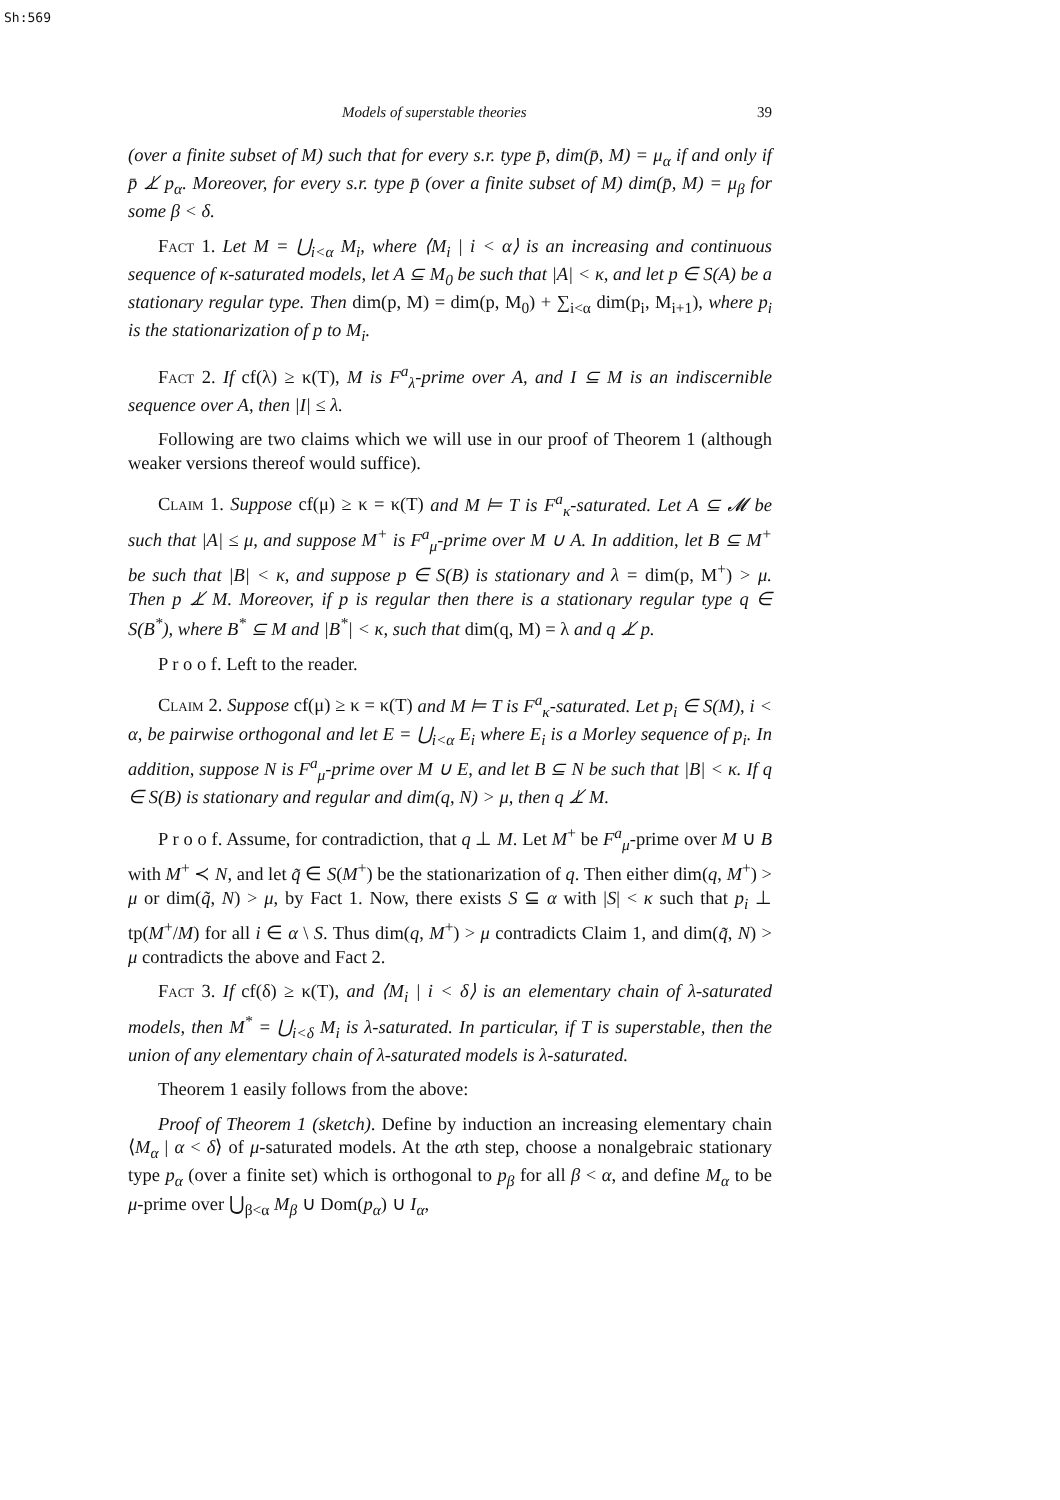Sh:569
Models of superstable theories 39
(over a finite subset of M) such that for every s.r. type p̄, dim(p̄, M) = μ<sub>α</sub> if and only if p̄ ⊥̸ p<sub>α</sub>. Moreover, for every s.r. type p̄ (over a finite subset of M) dim(p̄, M) = μ<sub>β</sub> for some β < δ.
Fact 1. Let M = ⋃<sub>i<α</sub> M<sub>i</sub>, where ⟨M<sub>i</sub> | i < α⟩ is an increasing and continuous sequence of κ-saturated models, let A ⊆ M<sub>0</sub> be such that |A| < κ, and let p ∈ S(A) be a stationary regular type. Then dim(p, M) = dim(p, M<sub>0</sub>) + ∑<sub>i<α</sub> dim(p<sub>i</sub>, M<sub>i+1</sub>), where p<sub>i</sub> is the stationarization of p to M<sub>i</sub>.
Fact 2. If cf(λ) ≥ κ(T), M is F<sup>a</sup><sub>λ</sub>-prime over A, and I ⊆ M is an indiscernible sequence over A, then |I| ≤ λ.
Following are two claims which we will use in our proof of Theorem 1 (although weaker versions thereof would suffice).
Claim 1. Suppose cf(μ) ≥ κ = κ(T) and M ⊨ T is F<sup>a</sup><sub>κ</sub>-saturated. Let A ⊆ 𝓜 be such that |A| ≤ μ, and suppose M<sup>+</sup> is F<sup>a</sup><sub>μ</sub>-prime over M ∪ A. In addition, let B ⊆ M<sup>+</sup> be such that |B| < κ, and suppose p ∈ S(B) is stationary and λ = dim(p, M<sup>+</sup>) > μ. Then p ⊥̸ M. Moreover, if p is regular then there is a stationary regular type q ∈ S(B<sup>*</sup>), where B<sup>*</sup> ⊆ M and |B<sup>*</sup>| < κ, such that dim(q, M) = λ and q ⊥̸ p.
P r o o f. Left to the reader.
Claim 2. Suppose cf(μ) ≥ κ = κ(T) and M ⊨ T is F<sup>a</sup><sub>κ</sub>-saturated. Let p<sub>i</sub> ∈ S(M), i < α, be pairwise orthogonal and let E = ⋃<sub>i<α</sub> E<sub>i</sub> where E<sub>i</sub> is a Morley sequence of p<sub>i</sub>. In addition, suppose N is F<sup>a</sup><sub>μ</sub>-prime over M ∪ E, and let B ⊆ N be such that |B| < κ. If q ∈ S(B) is stationary and regular and dim(q, N) > μ, then q ⊥̸ M.
P r o o f. Assume, for contradiction, that q ⊥ M. Let M<sup>+</sup> be F<sup>a</sup><sub>μ</sub>-prime over M ∪ B with M<sup>+</sup> ≺ N, and let q̃ ∈ S(M<sup>+</sup>) be the stationarization of q. Then either dim(q, M<sup>+</sup>) > μ or dim(q̃, N) > μ, by Fact 1. Now, there exists S ⊆ α with |S| < κ such that p<sub>i</sub> ⊥ tp(M<sup>+</sup>/M) for all i ∈ α \ S. Thus dim(q, M<sup>+</sup>) > μ contradicts Claim 1, and dim(q̃, N) > μ contradicts the above and Fact 2.
Fact 3. If cf(δ) ≥ κ(T), and ⟨M<sub>i</sub> | i < δ⟩ is an elementary chain of λ-saturated models, then M<sup>*</sup> = ⋃<sub>i<δ</sub> M<sub>i</sub> is λ-saturated. In particular, if T is superstable, then the union of any elementary chain of λ-saturated models is λ-saturated.
Theorem 1 easily follows from the above:
Proof of Theorem 1 (sketch). Define by induction an increasing elementary chain ⟨M<sub>α</sub> | α < δ⟩ of μ-saturated models. At the αth step, choose a nonalgebraic stationary type p<sub>α</sub> (over a finite set) which is orthogonal to p<sub>β</sub> for all β < α, and define M<sub>α</sub> to be μ-prime over ⋃<sub>β<α</sub> M<sub>β</sub> ∪ Dom(p<sub>α</sub>) ∪ I<sub>α</sub>,